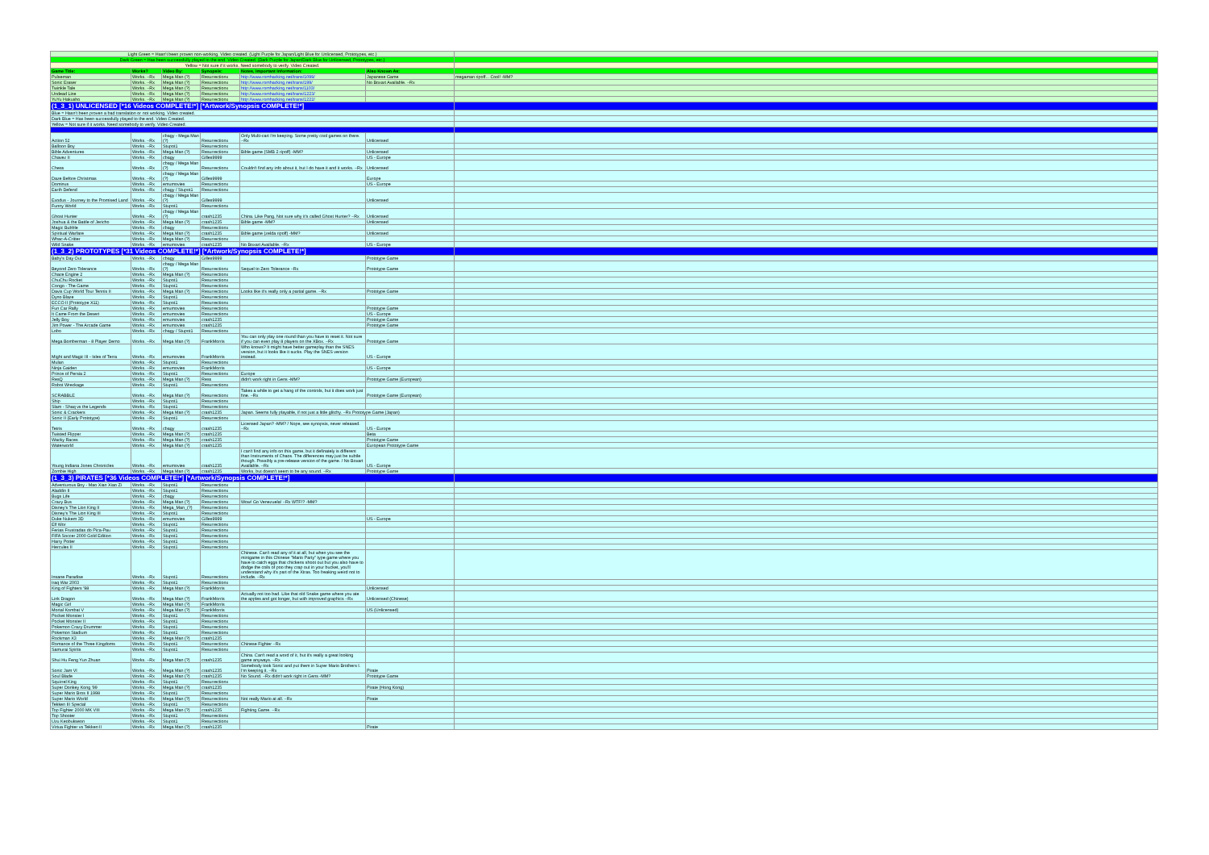| Light Green = Hasn't been proven non-working. Video created. (Light Purple for Japan/Light Blue for Unlicensed, Prototypes, etc.) | | | | | | |
| Dark Green = Has been successfully played to the end. Video Created. (Dark Purple for Japan/Dark Blue for Unlicensed, Prototypes, etc.) | | | | | | |
| Yellow = Not sure if it works. Need somebody to verify. Video Created. | | | | | | |
| Game Title: | Works? | Video By: | Synopsis: | Notes, Important Information: | Also Known As: | |
| Pulseman | Works. ~Rx | Mega Man (?) | Resurrectionx | http://www.romhacking.net/trans/1099/ | Japanese Game | megaman ripoff... Cool! -MM? |
| Sonic Eraser | Works. ~Rx | Mega Man (?) | Resurrectionx | http://www.romhacking.net/trans/199/ | No Boxart Available. ~Rx | |
| Twinkle Tale | Works. ~Rx | Mega Man (?) | Resurrectionx | http://www.romhacking.net/trans/1103/ | | |
| Undead Line | Works. ~Rx | Mega Man (?) | Resurrectionx | http://www.romhacking.net/trans/1223/ | | |
| YuYu Hakusho | Works. ~Rx | Mega Man (?) | Resurrectionx | http://www.romhacking.net/trans/1222/ | | |
| (1_3_1) UNLICENSED [*16 Videos COMPLETE!*] [*Artwork/Synopsis COMPLETE!*] | | | | | | |
| Blue = Hasn't been proven a bad translation or not working. Video created. | | | | | | |
| Dark Blue = Has been successfully played to the end. Video Created. | | | | | | |
| Yellow = Not sure if it works. Need somebody to verify. Video Created. | | | | | | |
| Action 52 | Works. ~Rx | cbagy - Mega Man (?) | Resurrectionx | Only Multi-cart I'm keeping. Some pretty cool games on there. ~Rx | Unlicensed | |
| Balloon Boy | Works. ~Rx | Stupot1 | Resurrectionx | | | |
| Bible Adventures | Works. ~Rx | Mega Man (?) | Resurrectionx | Bible game (SMB 2 ripoff) -MM? | Unlicensed | |
| Chavez II | Works. ~Rx | cbagy | Gilles9999 | | US - Europe | |
| Chess | Works. ~Rx | cbagy / Mega Man (?) | Resurrectionx | Couldn't find any info about it, but I do have it and it works. ~Rx | Unlicensed | |
| Daze Before Christmas | Works. ~Rx | cbagy / Mega Man (?) | Gilles9999 | | Europe | |
| Dominus | Works. ~Rx | emumovies | Resurrectionx | | US - Europe | |
| Earth Defend | Works. ~Rx | cbagy / Stupot1 | Resurrectionx | | | |
| Exodus - Journey to the Promised Land | Works. ~Rx | cbagy / Mega Man (?) | Gilles9999 | | Unlicensed | |
| Funny World | Works. ~Rx | Stupot1 | Resurrectionx | | | |
| Ghost Hunter | Works. ~Rx | cbagy / Mega Man (?) | crash1235 | China. Like Pang. Not sure why it's called Ghost Hunter? ~Rx | Unlicensed | |
| Joshua & the Battle of Jericho | Works. ~Rx | Mega Man (?) | crash1235 | Bible game -MM? | Unlicensed | |
| Magic Bubble | Works. ~Rx | cbagy | Resurrectionx | | | |
| Spiritual Warfare | Works. ~Rx | Mega Man (?) | crash1235 | Bible game (zelda ripoff) -MM? | Unlicensed | |
| Whac-A-Critter | Works. ~Rx | Mega Man (?) | Resurrectionx | | | |
| Wild Snake | Works. ~Rx | emumovies | crash1235 | No Boxart Available. ~Rx | US - Europe | |
| (1_3_2) PROTOTYPES [*31 Videos COMPLETE!*] [*Artwork/Synopsis COMPLETE!*] | | | | | | |
| Baby's Day Out | Works. ~Rx | cbagy | Gilles9999 | | Prototype Game | |
| Beyond Zero Tolerance | Works. ~Rx | cbagy / Mega Man (?) | Resurrectionx | Sequel to Zero Tolerance ~Rx | Prototype Game | |
| Chace Engine 2 | Works. ~Rx | Mega Man (?) | Resurrectionx | | | |
| ChuChu Rocket | Works. ~Rx | Stupot1 | Resurrectionx | | | |
| Congo - The Game | Works. ~Rx | Stupot1 | Resurrectionx | | | |
| Davis Cup World Tour Tennis II | Works. ~Rx | Mega Man (?) | Resurrectionx | Looks like it's really only a partial game. ~Rx | Prototype Game | |
| Dyno Blaze | Works. ~Rx | Stupot1 | Resurrectionx | | | |
| ECCO II (Prototype X11) | Works. ~Rx | Stupot1 | Resurrectionx | | | |
| Fun Car Rally | Works. ~Rx | emumovies | Resurrectionx | | Prototype Game | |
| It Came From the Desert | Works. ~Rx | emumovies | Resurrectionx | | US - Europe | |
| Jelly Boy | Works. ~Rx | emumovies | crash1235 | | Prototype Game | |
| Jim Power - The Arcade Game | Works. ~Rx | emumovies | crash1235 | | Prototype Game | |
| Lobo | Works. ~Rx | cbagy / Stupot1 | Resurrectionx | | | |
| Mega Bomberman - 8 Player Demo | Works. ~Rx | Mega Man (?) | FrankMorris | You can only play one round than you have to reset it. Not sure if you can even play 8 players on the XBox. ~Rx | Prototype Game | |
| Might and Magic III - Isles of Terra | Works. ~Rx | emumovies | FrankMorris | Who knows? It might have better gameplay than the SNES version, but it looks like it sucks. Play the SNES version instead. | US - Europe | |
| Mulan | Works. ~Rx | Stupot1 | Resurrectionx | | | |
| Ninja Gaiden | Works. ~Rx | emumovies | FrankMorris | | US - Europe | |
| Prince of Persia 2 | Works. ~Rx | Stupot1 | Resurrectionx | Europe | | |
| ResQ | Works. ~Rx | Mega Man (?) | Ress | didn't work right in Gens -MM? | Prototype Game (European) | |
| Robot Wreckage | Works. ~Rx | Stupot1 | Resurrectionx | | | |
| SCRABBLE | Works. ~Rx | Mega Man (?) | Resurrectionx | Takes a while to get a hang of the controls, but it does work just fine. ~Rx | Prototype Game (European) | |
| Ship | Works. ~Rx | Stupot1 | Resurrectionx | | | |
| Slam - Shaq vs the Legends | Works. ~Rx | Stupot1 | Resurrectionx | | | |
| Sonic & Crackers | Works. ~Rx | Mega Man (?) | crash1235 | Japan. Seems fully playable, if not just a little glitchy. ~Rx Prototype Game (Japan) | | |
| Sonic II (Early Prototype) | Works. ~Rx | Stupot1 | Resurrectionx | | | |
| Tetris | Works. ~Rx | cbagy | crash1235 | Licensed Japan? -MM? / Nope, see synopsis, never released. ~Rx | US - Europe | |
| Twisted Flipper | Works. ~Rx | Mega Man (?) | crash1235 | | Beta | |
| Wacky Races | Works. ~Rx | Mega Man (?) | crash1235 | | Prototype Game | |
| Waterworld | Works. ~Rx | Mega Man (?) | crash1235 | | European Prototype Game | |
| Young Indiana Jones Chronicles | Works. ~Rx | emumovies | crash1235 | I can't find any info on this game, but it definately is different than Instruments of Chaos. The differences may just be subtle though. Possibly a pre-release version of the game. / No Boxart Available. ~Rx | US - Europe | |
| Zombie High | Works. ~Rx | Mega Man (?) | crash1235 | Works, but doesn't seem to be any sound. ~Rx | Prototype Game | |
| (1_3_3) PIRATES [*36 Videos COMPLETE!*] [*Artwork/Synopsis COMPLETE!*] | | | | | | |
| Adventurous Boy - Mao Xian Xiao Zi | Works. ~Rx | Stupot1 | Resurrectionx | | | |
| Aladdin II | Works. ~Rx | Stupot1 | Resurrectionx | | | |
| Bugs Life | Works. ~Rx | cbagy | Resurrectionx | | | |
| Crazy Bus | Works. ~Rx | Mega Man (?) | Resurrectionx | Wow! Go Venezuela! ~Rx WTF!? -MM? | | |
| Disney's The Lion King II | Works. ~Rx | Mega_Man_(?) | Resurrectionx | | | |
| Disney's The Lion King III | Works. ~Rx | Stupot1 | Resurrectionx | | | |
| Duke Nukem 3D | Works. ~Rx | emumovies | Gilles9999 | | US - Europe | |
| Elf Wor | Works. ~Rx | Stupot1 | Resurrectionx | | | |
| Ferias Frustradas do Pica-Pau | Works. ~Rx | Stupot1 | Resurrectionx | | | |
| FIFA Soccer 2000 Gold Edition | Works. ~Rx | Stupot1 | Resurrectionx | | | |
| Harry Potter | Works. ~Rx | Stupot1 | Resurrectionx | | | |
| Hercules II | Works. ~Rx | Stupot1 | Resurrectionx | | | |
| Insane Paradise | Works. ~Rx | Stupot1 | Resurrectionx | Chinese. Can't read any of it at all, but when you see the minigame in this Chinese "Mario Party" type game where you have to catch eggs that chickens shoot out but you also have to dodge the coils of poo they crap out in your bucket, you'll understand why it's part of the Xtras. Too freaking weird not to include. ~Rx | | |
| Iraq War 2003 | Works. ~Rx | Stupot1 | Resurrectionx | | | |
| King of Fighters '98 | Works. ~Rx | Mega Man (?) | FrankMorris | | Unlicensed | |
| Link Dragon | Works. ~Rx | Mega Man (?) | FrankMorris | Actually not too bad. Like that old Snake game where you ate the apples and got longer, but with improved graphics ~Rx | Unlicensed (Chinese) | |
| Magic Girl | Works. ~Rx | Mega Man (?) | FrankMorris | | | |
| Mortal Kombat V | Works. ~Rx | Mega Man (?) | FrankMorris | | US (Unlicensed) | |
| Pocket Monster I | Works. ~Rx | Stupot1 | Resurrectionx | | | |
| Pocket Monster II | Works. ~Rx | Stupot1 | Resurrectionx | | | |
| Pokemon Crazy Drummer | Works. ~Rx | Stupot1 | Resurrectionx | | | |
| Pokemon Stadium | Works. ~Rx | Stupot1 | Resurrectionx | | | |
| Rockman X3 | Works. ~Rx | Mega Man (?) | crash1235 | | | |
| Romance of the Three Kingdoms | Works. ~Rx | Stupot1 | Resurrectionx | Chinese Fighter ~Rx | | |
| Samurai Spirits | Works. ~Rx | Stupot1 | Resurrectionx | | | |
| Shui Hu Feng Yun Zhuan | Works. ~Rx | Mega Man (?) | crash1235 | China. Can't read a word of it, but it's really a great looking game anyways. ~Rx | | |
| Sonic Jam VI | Works. ~Rx | Mega Man (?) | crash1235 | Somebody took Sonic and put them in Super Mario Brothers I. I'm keeping it. ~Rx | Pirate | |
| Soul Blade | Works. ~Rx | Mega Man (?) | crash1235 | No Sound. ~Rx didn't work right in Gens -MM? | Prototype Game | |
| Squirrel King | Works. ~Rx | Stupot1 | Resurrectionx | | | |
| Super Donkey Kong '99 | Works. ~Rx | Mega Man (?) | crash1235 | | Pirate (Hong Kong) | |
| Super Mario Bros II 1998 | Works. ~Rx | Stupot1 | Resurrectionx | | | |
| Super Mario World | Works. ~Rx | Mega Man (?) | Resurrectionx | Not really Mario at all. ~Rx | Pirate | |
| Tekken III Special | Works. ~Rx | Stupot1 | Resurrectionx | | | |
| Top Fighter 2000 MK VIII | Works. ~Rx | Mega Man (?) | crash1235 | Fighting Game. ~Rx | | |
| Top Shooter | Works. ~Rx | Stupot1 | Resurrectionx | | | |
| Uzu Keobukseon | Works. ~Rx | Stupot1 | Resurrectionx | | | |
| Virtua Fighter vs Tekken II | Works. ~Rx | Mega Man (?) | crash1235 | | Pirate | |